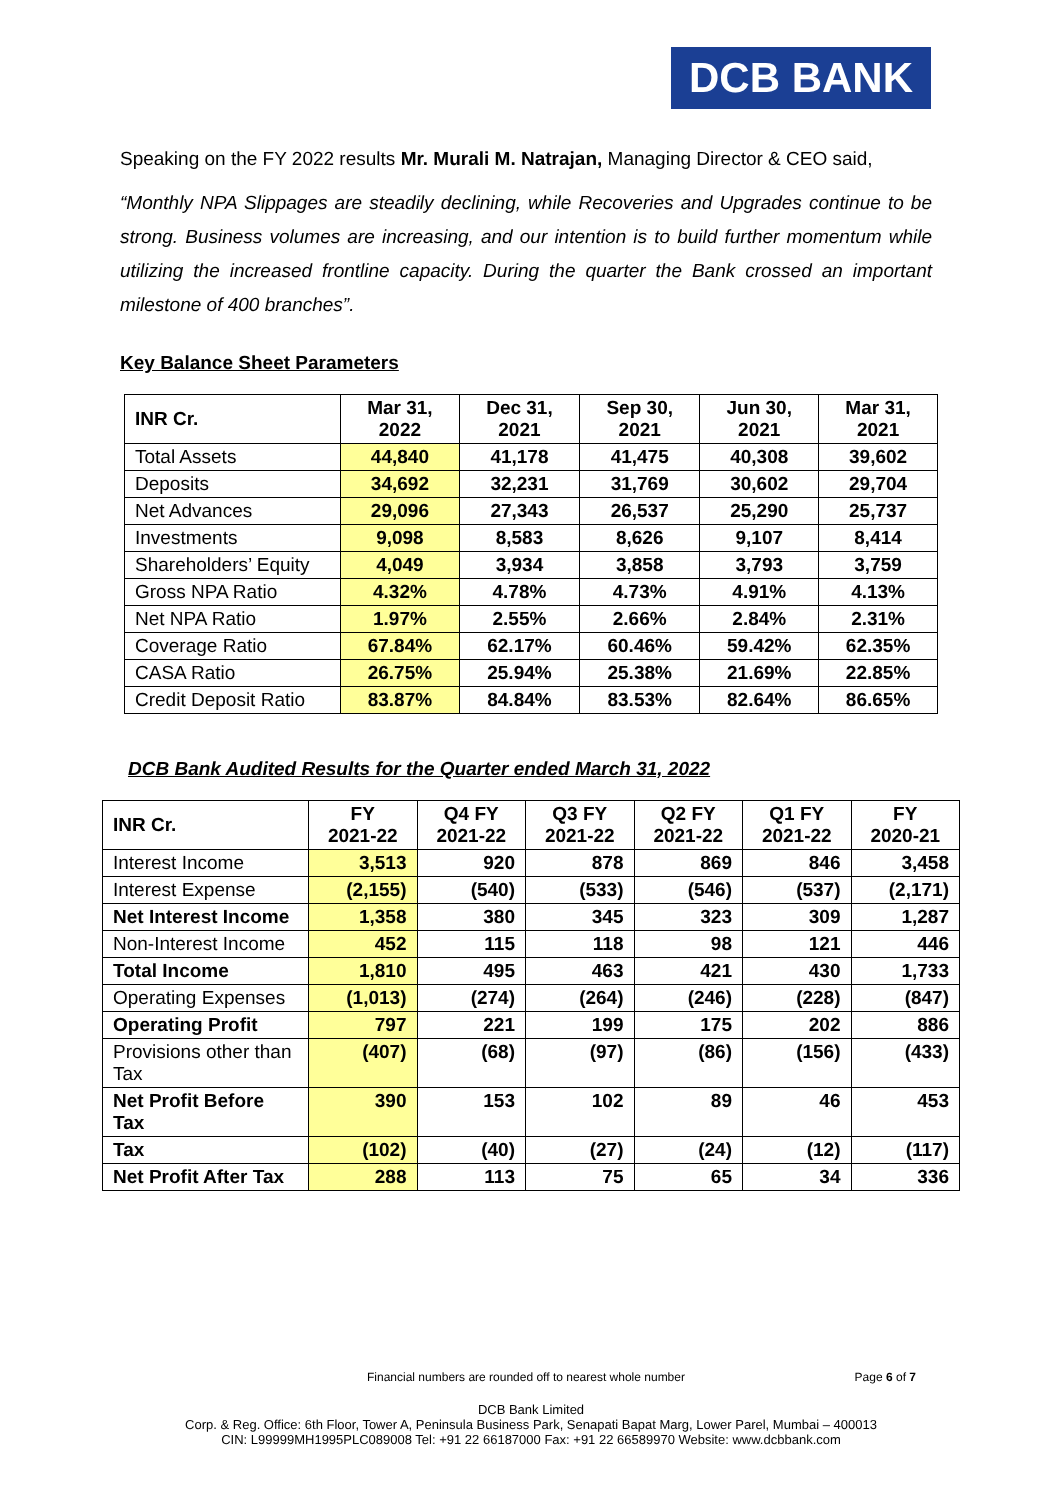DCB BANK
Speaking on the FY 2022 results Mr. Murali M. Natrajan, Managing Director & CEO said,
“Monthly NPA Slippages are steadily declining, while Recoveries and Upgrades continue to be strong. Business volumes are increasing, and our intention is to build further momentum while utilizing the increased frontline capacity. During the quarter the Bank crossed an important milestone of 400 branches”.
Key Balance Sheet Parameters
| INR Cr. | Mar 31, 2022 | Dec 31, 2021 | Sep 30, 2021 | Jun 30, 2021 | Mar 31, 2021 |
| --- | --- | --- | --- | --- | --- |
| Total Assets | 44,840 | 41,178 | 41,475 | 40,308 | 39,602 |
| Deposits | 34,692 | 32,231 | 31,769 | 30,602 | 29,704 |
| Net Advances | 29,096 | 27,343 | 26,537 | 25,290 | 25,737 |
| Investments | 9,098 | 8,583 | 8,626 | 9,107 | 8,414 |
| Shareholders’ Equity | 4,049 | 3,934 | 3,858 | 3,793 | 3,759 |
| Gross NPA Ratio | 4.32% | 4.78% | 4.73% | 4.91% | 4.13% |
| Net NPA Ratio | 1.97% | 2.55% | 2.66% | 2.84% | 2.31% |
| Coverage Ratio | 67.84% | 62.17% | 60.46% | 59.42% | 62.35% |
| CASA Ratio | 26.75% | 25.94% | 25.38% | 21.69% | 22.85% |
| Credit Deposit Ratio | 83.87% | 84.84% | 83.53% | 82.64% | 86.65% |
DCB Bank Audited Results for the Quarter ended March 31, 2022
| INR Cr. | FY 2021-22 | Q4 FY 2021-22 | Q3 FY 2021-22 | Q2 FY 2021-22 | Q1 FY 2021-22 | FY 2020-21 |
| --- | --- | --- | --- | --- | --- | --- |
| Interest Income | 3,513 | 920 | 878 | 869 | 846 | 3,458 |
| Interest Expense | (2,155) | (540) | (533) | (546) | (537) | (2,171) |
| Net Interest Income | 1,358 | 380 | 345 | 323 | 309 | 1,287 |
| Non-Interest Income | 452 | 115 | 118 | 98 | 121 | 446 |
| Total Income | 1,810 | 495 | 463 | 421 | 430 | 1,733 |
| Operating Expenses | (1,013) | (274) | (264) | (246) | (228) | (847) |
| Operating Profit | 797 | 221 | 199 | 175 | 202 | 886 |
| Provisions other than Tax | (407) | (68) | (97) | (86) | (156) | (433) |
| Net Profit Before Tax | 390 | 153 | 102 | 89 | 46 | 453 |
| Tax | (102) | (40) | (27) | (24) | (12) | (117) |
| Net Profit After Tax | 288 | 113 | 75 | 65 | 34 | 336 |
Financial numbers are rounded off to nearest whole number Page 6 of 7
DCB Bank Limited
Corp. & Reg. Office: 6th Floor, Tower A, Peninsula Business Park, Senapati Bapat Marg, Lower Parel, Mumbai – 400013
CIN: L99999MH1995PLC089008 Tel: +91 22 66187000 Fax: +91 22 66589970 Website: www.dcbbank.com